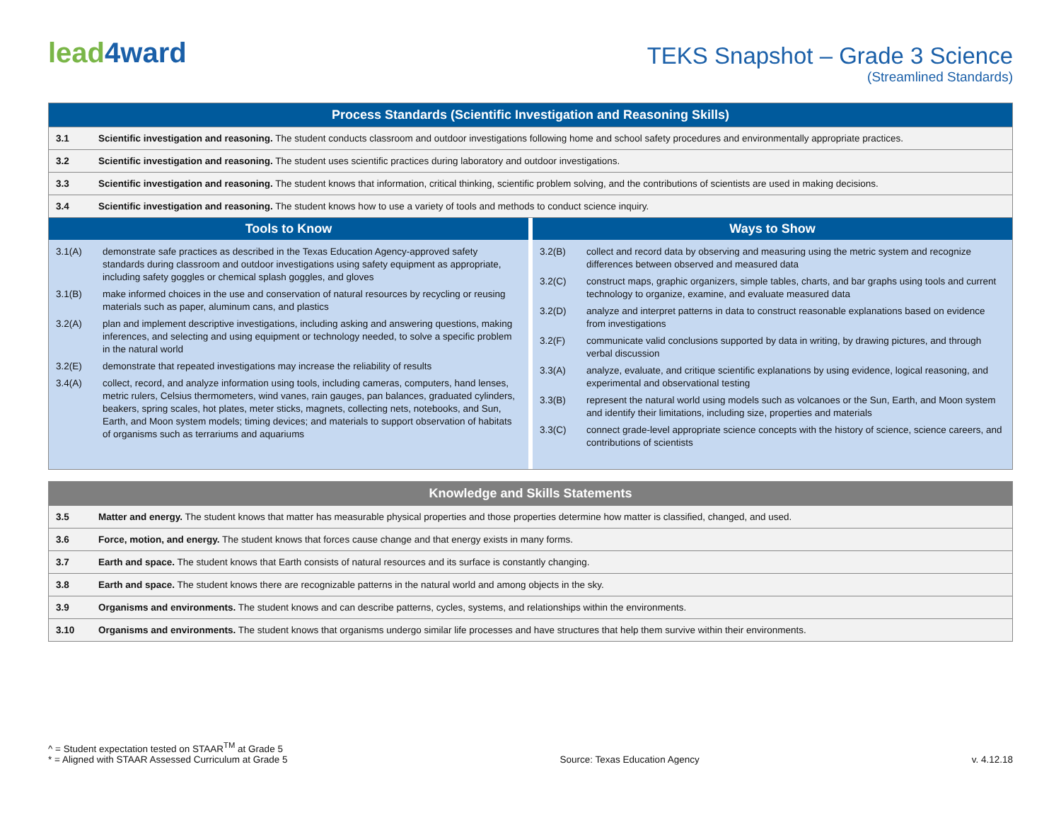lead 4ward
TEKS Snapshot – Grade 3 Science
(Streamlined Standards)
| Process Standards (Scientific Investigation and Reasoning Skills) | |
| --- | --- |
| 3.1 | Scientific investigation and reasoning. The student conducts classroom and outdoor investigations following home and school safety procedures and environmentally appropriate practices. |
| 3.2 | Scientific investigation and reasoning. The student uses scientific practices during laboratory and outdoor investigations. |
| 3.3 | Scientific investigation and reasoning. The student knows that information, critical thinking, scientific problem solving, and the contributions of scientists are used in making decisions. |
| 3.4 | Scientific investigation and reasoning. The student knows how to use a variety of tools and methods to conduct science inquiry. |
Tools to Know
3.1(A) demonstrate safe practices as described in the Texas Education Agency-approved safety standards during classroom and outdoor investigations using safety equipment as appropriate, including safety goggles or chemical splash goggles, and gloves
3.1(B) make informed choices in the use and conservation of natural resources by recycling or reusing materials such as paper, aluminum cans, and plastics
3.2(A) plan and implement descriptive investigations, including asking and answering questions, making inferences, and selecting and using equipment or technology needed, to solve a specific problem in the natural world
3.2(E) demonstrate that repeated investigations may increase the reliability of results
3.4(A) collect, record, and analyze information using tools, including cameras, computers, hand lenses, metric rulers, Celsius thermometers, wind vanes, rain gauges, pan balances, graduated cylinders, beakers, spring scales, hot plates, meter sticks, magnets, collecting nets, notebooks, and Sun, Earth, and Moon system models; timing devices; and materials to support observation of habitats of organisms such as terrariums and aquariums
Ways to Show
3.2(B) collect and record data by observing and measuring using the metric system and recognize differences between observed and measured data
3.2(C) construct maps, graphic organizers, simple tables, charts, and bar graphs using tools and current technology to organize, examine, and evaluate measured data
3.2(D) analyze and interpret patterns in data to construct reasonable explanations based on evidence from investigations
3.2(F) communicate valid conclusions supported by data in writing, by drawing pictures, and through verbal discussion
3.3(A) analyze, evaluate, and critique scientific explanations by using evidence, logical reasoning, and experimental and observational testing
3.3(B) represent the natural world using models such as volcanoes or the Sun, Earth, and Moon system and identify their limitations, including size, properties and materials
3.3(C) connect grade-level appropriate science concepts with the history of science, science careers, and contributions of scientists
| Knowledge and Skills Statements | |
| --- | --- |
| 3.5 | Matter and energy. The student knows that matter has measurable physical properties and those properties determine how matter is classified, changed, and used. |
| 3.6 | Force, motion, and energy. The student knows that forces cause change and that energy exists in many forms. |
| 3.7 | Earth and space. The student knows that Earth consists of natural resources and its surface is constantly changing. |
| 3.8 | Earth and space. The student knows there are recognizable patterns in the natural world and among objects in the sky. |
| 3.9 | Organisms and environments. The student knows and can describe patterns, cycles, systems, and relationships within the environments. |
| 3.10 | Organisms and environments. The student knows that organisms undergo similar life processes and have structures that help them survive within their environments. |
^ = Student expectation tested on STAAR<sup>TM</sup> at Grade 5
* = Aligned with STAAR Assessed Curriculum at Grade 5
Source: Texas Education Agency
v. 4.12.18